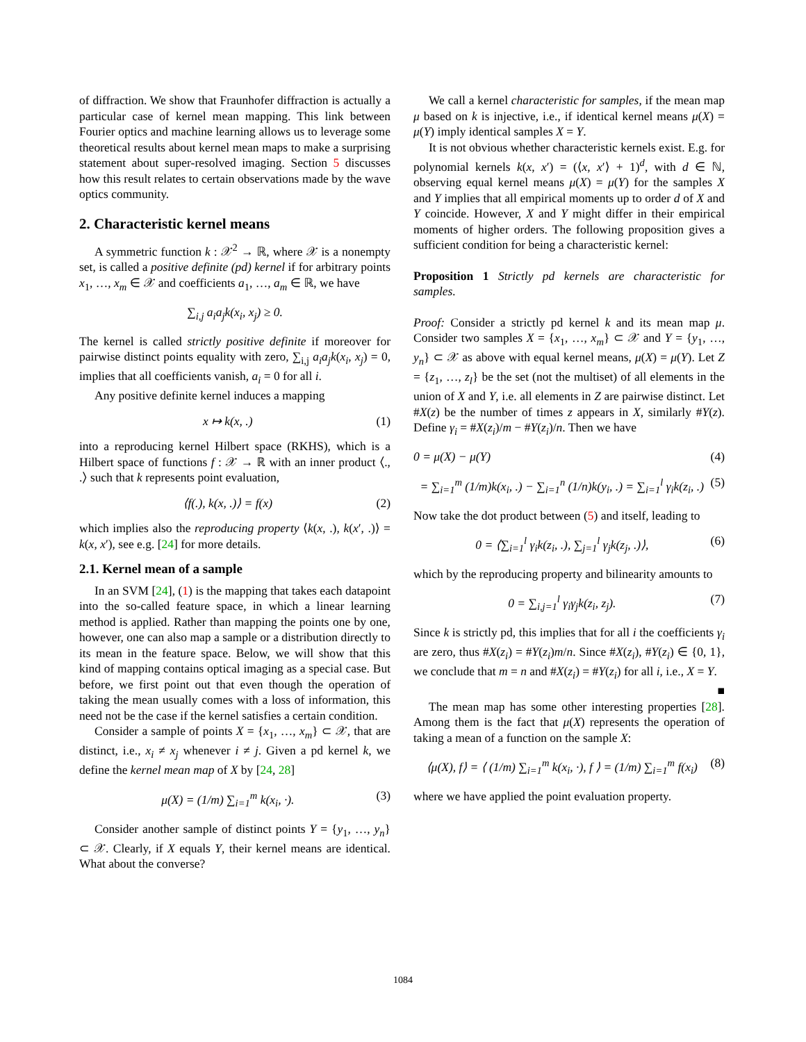of diffraction. We show that Fraunhofer diffraction is actually a particular case of kernel mean mapping. This link between Fourier optics and machine learning allows us to leverage some theoretical results about kernel mean maps to make a surprising statement about super-resolved imaging. Section 5 discusses how this result relates to certain observations made by the wave optics community.
2. Characteristic kernel means
A symmetric function k : 𝒳<sup>2</sup> → ℝ, where 𝒳 is a nonempty set, is called a positive definite (pd) kernel if for arbitrary points x<sub>1</sub>, …, x<sub>m</sub> ∈ 𝒳 and coefficients a<sub>1</sub>, …, a<sub>m</sub> ∈ ℝ, we have
∑<sub>i,j</sub> a<sub>i</sub>a<sub>j</sub>k(x<sub>i</sub>, x<sub>j</sub>) ≥ 0.
The kernel is called strictly positive definite if moreover for pairwise distinct points equality with zero, ∑<sub>i,j</sub> a<sub>i</sub>a<sub>j</sub>k(x<sub>i</sub>, x<sub>j</sub>) = 0, implies that all coefficients vanish, a<sub>i</sub> = 0 for all i.
Any positive definite kernel induces a mapping
x ↦ k(x, .) (1)
into a reproducing kernel Hilbert space (RKHS), which is a Hilbert space of functions f : 𝒳 → ℝ with an inner product ⟨., .⟩ such that k represents point evaluation,
⟨f(.), k(x, .)⟩ = f(x) (2)
which implies also the reproducing property ⟨k(x, .), k(x′, .)⟩ = k(x, x′), see e.g. [24] for more details.
2.1. Kernel mean of a sample
In an SVM [24], (1) is the mapping that takes each datapoint into the so-called feature space, in which a linear learning method is applied. Rather than mapping the points one by one, however, one can also map a sample or a distribution directly to its mean in the feature space. Below, we will show that this kind of mapping contains optical imaging as a special case. But before, we first point out that even though the operation of taking the mean usually comes with a loss of information, this need not be the case if the kernel satisfies a certain condition.
Consider a sample of points X = {x<sub>1</sub>, …, x<sub>m</sub>} ⊂ 𝒳, that are distinct, i.e., x<sub>i</sub> ≠ x<sub>j</sub> whenever i ≠ j. Given a pd kernel k, we define the kernel mean map of X by [24, 28]
μ(X) = (1/m) ∑<sub>i=1</sub><sup>m</sup> k(x<sub>i</sub>, ·). (3)
Consider another sample of distinct points Y = {y<sub>1</sub>, …, y<sub>n</sub>} ⊂ 𝒳. Clearly, if X equals Y, their kernel means are identical. What about the converse?
We call a kernel characteristic for samples, if the mean map μ based on k is injective, i.e., if identical kernel means μ(X) = μ(Y) imply identical samples X = Y.
It is not obvious whether characteristic kernels exist. E.g. for polynomial kernels k(x, x′) = (⟨x, x′⟩ + 1)<sup>d</sup>, with d ∈ ℕ, observing equal kernel means μ(X) = μ(Y) for the samples X and Y implies that all empirical moments up to order d of X and Y coincide. However, X and Y might differ in their empirical moments of higher orders. The following proposition gives a sufficient condition for being a characteristic kernel:
Proposition 1 Strictly pd kernels are characteristic for samples.
Proof: Consider a strictly pd kernel k and its mean map μ. Consider two samples X = {x<sub>1</sub>, …, x<sub>m</sub>} ⊂ 𝒳 and Y = {y<sub>1</sub>, …, y<sub>n</sub>} ⊂ 𝒳 as above with equal kernel means, μ(X) = μ(Y). Let Z = {z<sub>1</sub>, …, z<sub>l</sub>} be the set (not the multiset) of all elements in the union of X and Y, i.e. all elements in Z are pairwise distinct. Let #X(z) be the number of times z appears in X, similarly #Y(z). Define γ<sub>i</sub> = #X(z<sub>i</sub>)/m − #Y(z<sub>i</sub>)/n. Then we have
0 = μ(X) − μ(Y) (4)
= ∑<sub>i=1</sub><sup>m</sup> (1/m)k(x<sub>i</sub>, .) − ∑<sub>i=1</sub><sup>n</sup> (1/n)k(y<sub>i</sub>, .) = ∑<sub>i=1</sub><sup>l</sup> γ<sub>i</sub>k(z<sub>i</sub>, .) (5)
Now take the dot product between (5) and itself, leading to
0 = ⟨∑<sub>i=1</sub><sup>l</sup> γ<sub>i</sub>k(z<sub>i</sub>, .), ∑<sub>j=1</sub><sup>l</sup> γ<sub>j</sub>k(z<sub>j</sub>, .)⟩, (6)
which by the reproducing property and bilinearity amounts to
0 = ∑<sub>i,j=1</sub><sup>l</sup> γ<sub>i</sub>γ<sub>j</sub>k(z<sub>i</sub>, z<sub>j</sub>). (7)
Since k is strictly pd, this implies that for all i the coefficients γ<sub>i</sub> are zero, thus #X(z<sub>i</sub>) = #Y(z<sub>i</sub>)m/n. Since #X(z<sub>i</sub>), #Y(z<sub>i</sub>) ∈ {0, 1}, we conclude that m = n and #X(z<sub>i</sub>) = #Y(z<sub>i</sub>) for all i, i.e., X = Y.
■
The mean map has some other interesting properties [28]. Among them is the fact that μ(X) represents the operation of taking a mean of a function on the sample X:
⟨μ(X), f⟩ = ⟨ (1/m) ∑<sub>i=1</sub><sup>m</sup> k(x<sub>i</sub>, ·), f ⟩ = (1/m) ∑<sub>i=1</sub><sup>m</sup> f(x<sub>i</sub>) (8)
where we have applied the point evaluation property.
1084